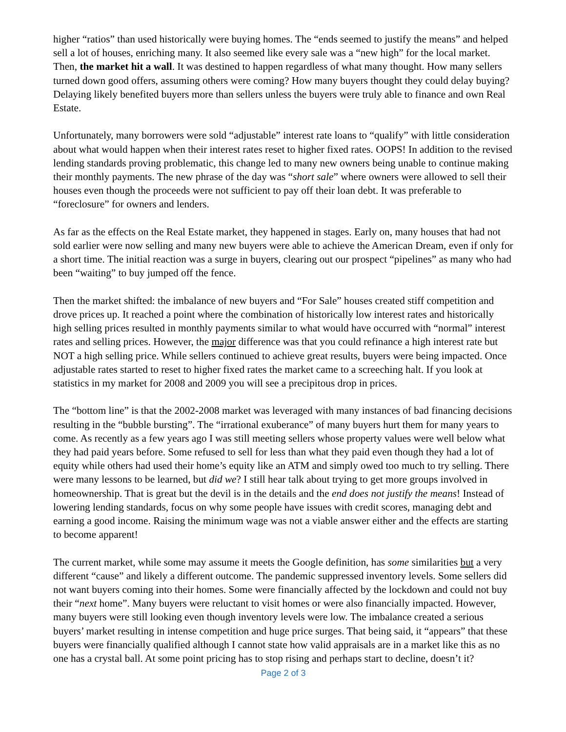higher “ratios” than used historically were buying homes. The “ends seemed to justify the means” and helped sell a lot of houses, enriching many. It also seemed like every sale was a “new high” for the local market. Then, the market hit a wall. It was destined to happen regardless of what many thought. How many sellers turned down good offers, assuming others were coming? How many buyers thought they could delay buying? Delaying likely benefited buyers more than sellers unless the buyers were truly able to finance and own Real Estate.
Unfortunately, many borrowers were sold “adjustable” interest rate loans to “qualify” with little consideration about what would happen when their interest rates reset to higher fixed rates. OOPS! In addition to the revised lending standards proving problematic, this change led to many new owners being unable to continue making their monthly payments. The new phrase of the day was “short sale” where owners were allowed to sell their houses even though the proceeds were not sufficient to pay off their loan debt. It was preferable to “foreclosure” for owners and lenders.
As far as the effects on the Real Estate market, they happened in stages. Early on, many houses that had not sold earlier were now selling and many new buyers were able to achieve the American Dream, even if only for a short time. The initial reaction was a surge in buyers, clearing out our prospect “pipelines” as many who had been “waiting” to buy jumped off the fence.
Then the market shifted: the imbalance of new buyers and “For Sale” houses created stiff competition and drove prices up. It reached a point where the combination of historically low interest rates and historically high selling prices resulted in monthly payments similar to what would have occurred with “normal” interest rates and selling prices. However, the major difference was that you could refinance a high interest rate but NOT a high selling price. While sellers continued to achieve great results, buyers were being impacted. Once adjustable rates started to reset to higher fixed rates the market came to a screeching halt. If you look at statistics in my market for 2008 and 2009 you will see a precipitous drop in prices.
The “bottom line” is that the 2002-2008 market was leveraged with many instances of bad financing decisions resulting in the “bubble bursting”. The “irrational exuberance” of many buyers hurt them for many years to come. As recently as a few years ago I was still meeting sellers whose property values were well below what they had paid years before. Some refused to sell for less than what they paid even though they had a lot of equity while others had used their home’s equity like an ATM and simply owed too much to try selling. There were many lessons to be learned, but did we? I still hear talk about trying to get more groups involved in homeownership. That is great but the devil is in the details and the end does not justify the means! Instead of lowering lending standards, focus on why some people have issues with credit scores, managing debt and earning a good income. Raising the minimum wage was not a viable answer either and the effects are starting to become apparent!
The current market, while some may assume it meets the Google definition, has some similarities but a very different “cause” and likely a different outcome. The pandemic suppressed inventory levels. Some sellers did not want buyers coming into their homes. Some were financially affected by the lockdown and could not buy their “next home”. Many buyers were reluctant to visit homes or were also financially impacted. However, many buyers were still looking even though inventory levels were low. The imbalance created a serious buyers’ market resulting in intense competition and huge price surges. That being said, it “appears” that these buyers were financially qualified although I cannot state how valid appraisals are in a market like this as no one has a crystal ball. At some point pricing has to stop rising and perhaps start to decline, doesn’t it?
Page 2 of 3